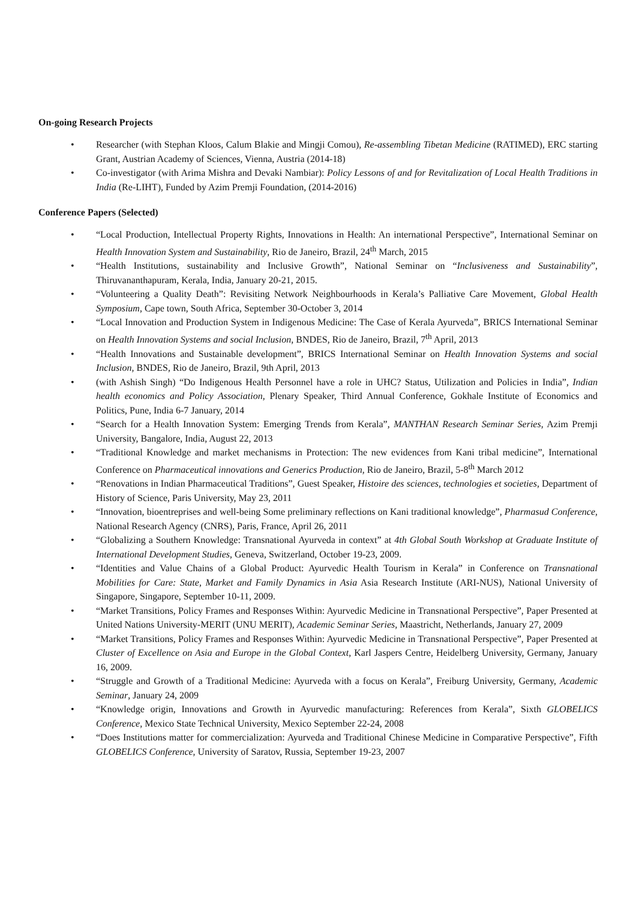On-going Research Projects
• Researcher (with Stephan Kloos, Calum Blakie and Mingji Comou), Re-assembling Tibetan Medicine (RATIMED), ERC starting Grant, Austrian Academy of Sciences, Vienna, Austria (2014-18)
• Co-investigator (with Arima Mishra and Devaki Nambiar): Policy Lessons of and for Revitalization of Local Health Traditions in India (Re-LIHT), Funded by Azim Premji Foundation, (2014-2016)
Conference Papers (Selected)
• “Local Production, Intellectual Property Rights, Innovations in Health: An international Perspective”, International Seminar on Health Innovation System and Sustainability, Rio de Janeiro, Brazil, 24<sup>th</sup> March, 2015
• “Health Institutions, sustainability and Inclusive Growth”, National Seminar on “Inclusiveness and Sustainability”, Thiruvananthapuram, Kerala, India, January 20-21, 2015.
• “Volunteering a Quality Death”: Revisiting Network Neighbourhoods in Kerala’s Palliative Care Movement, Global Health Symposium, Cape town, South Africa, September 30-October 3, 2014
• “Local Innovation and Production System in Indigenous Medicine: The Case of Kerala Ayurveda”, BRICS International Seminar on Health Innovation Systems and social Inclusion, BNDES, Rio de Janeiro, Brazil, 7<sup>th</sup> April, 2013
• “Health Innovations and Sustainable development”, BRICS International Seminar on Health Innovation Systems and social Inclusion, BNDES, Rio de Janeiro, Brazil, 9th April, 2013
• (with Ashish Singh) “Do Indigenous Health Personnel have a role in UHC? Status, Utilization and Policies in India”, Indian health economics and Policy Association, Plenary Speaker, Third Annual Conference, Gokhale Institute of Economics and Politics, Pune, India 6-7 January, 2014
• “Search for a Health Innovation System: Emerging Trends from Kerala”, MANTHAN Research Seminar Series, Azim Premji University, Bangalore, India, August 22, 2013
• “Traditional Knowledge and market mechanisms in Protection: The new evidences from Kani tribal medicine”, International Conference on Pharmaceutical innovations and Generics Production, Rio de Janeiro, Brazil, 5-8<sup>th</sup> March 2012
• “Renovations in Indian Pharmaceutical Traditions”, Guest Speaker, Histoire des sciences, technologies et societies, Department of History of Science, Paris University, May 23, 2011
• “Innovation, bioentreprises and well-being Some preliminary reflections on Kani traditional knowledge”, Pharmasud Conference, National Research Agency (CNRS), Paris, France, April 26, 2011
• “Globalizing a Southern Knowledge: Transnational Ayurveda in context” at 4th Global South Workshop at Graduate Institute of International Development Studies, Geneva, Switzerland, October 19-23, 2009.
• “Identities and Value Chains of a Global Product: Ayurvedic Health Tourism in Kerala” in Conference on Transnational Mobilities for Care: State, Market and Family Dynamics in Asia Asia Research Institute (ARI-NUS), National University of Singapore, Singapore, September 10-11, 2009.
• “Market Transitions, Policy Frames and Responses Within: Ayurvedic Medicine in Transnational Perspective”, Paper Presented at United Nations University-MERIT (UNU MERIT), Academic Seminar Series, Maastricht, Netherlands, January 27, 2009
• “Market Transitions, Policy Frames and Responses Within: Ayurvedic Medicine in Transnational Perspective”, Paper Presented at Cluster of Excellence on Asia and Europe in the Global Context, Karl Jaspers Centre, Heidelberg University, Germany, January 16, 2009.
• “Struggle and Growth of a Traditional Medicine: Ayurveda with a focus on Kerala”, Freiburg University, Germany, Academic Seminar, January 24, 2009
• “Knowledge origin, Innovations and Growth in Ayurvedic manufacturing: References from Kerala”, Sixth GLOBELICS Conference, Mexico State Technical University, Mexico September 22-24, 2008
• “Does Institutions matter for commercialization: Ayurveda and Traditional Chinese Medicine in Comparative Perspective”, Fifth GLOBELICS Conference, University of Saratov, Russia, September 19-23, 2007